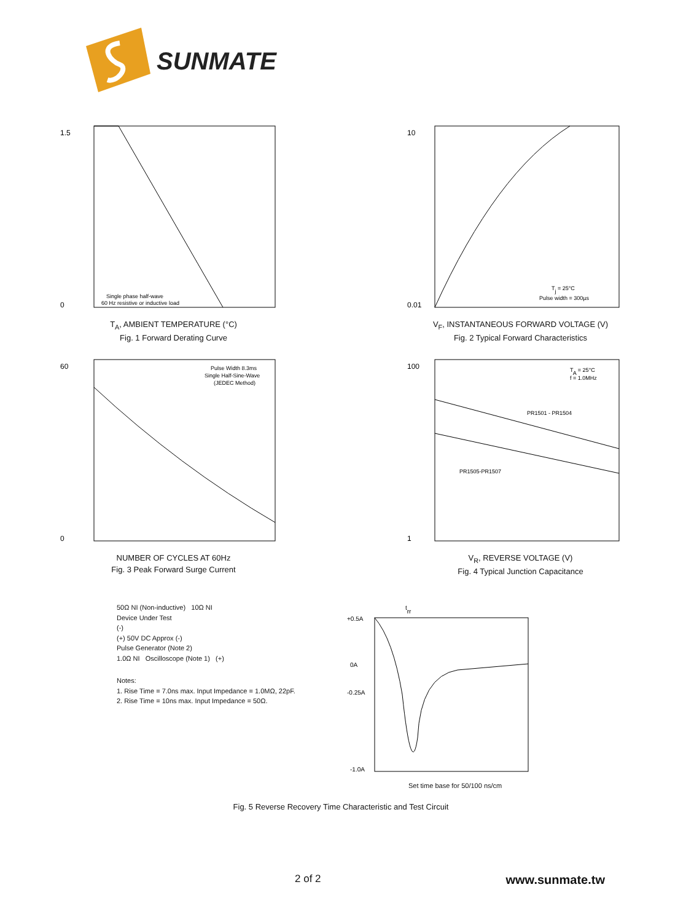SUNMATE
1.5
0
Single phase half-wave
60 Hz resistive or inductive load
T<sub>A</sub>, AMBIENT TEMPERATURE (°C)
Fig. 1 Forward Derating Curve
10
0.01
Tj = 25°C
Pulse width = 300µs
V<sub>F</sub>, INSTANTANEOUS FORWARD VOLTAGE (V)
Fig. 2 Typical Forward Characteristics
60
0
Pulse Width 8.3ms
Single Half-Sine-Wave
(JEDEC Method)
NUMBER OF CYCLES AT 60Hz
Fig. 3 Peak Forward Surge Current
100
1
TA = 25°C
f = 1.0MHz
PR1501 - PR1504
PR1505-PR1507
V<sub>R</sub>, REVERSE VOLTAGE (V)
Fig. 4 Typical Junction Capacitance
50Ω NI (Non-inductive) 10Ω NI
Device Under Test
(-)
(+) 50V DC Approx (-)
Pulse Generator (Note 2)
1.0Ω NI Oscilloscope (Note 1) (+)
Notes:
1. Rise Time = 7.0ns max. Input Impedance = 1.0MΩ, 22pF.
2. Rise Time = 10ns max. Input Impedance = 50Ω.
trr
+0.5A
0A
-0.25A
-1.0A
Set time base for 50/100 ns/cm
Fig. 5 Reverse Recovery Time Characteristic and Test Circuit
2 of 2 www.sunmate.tw